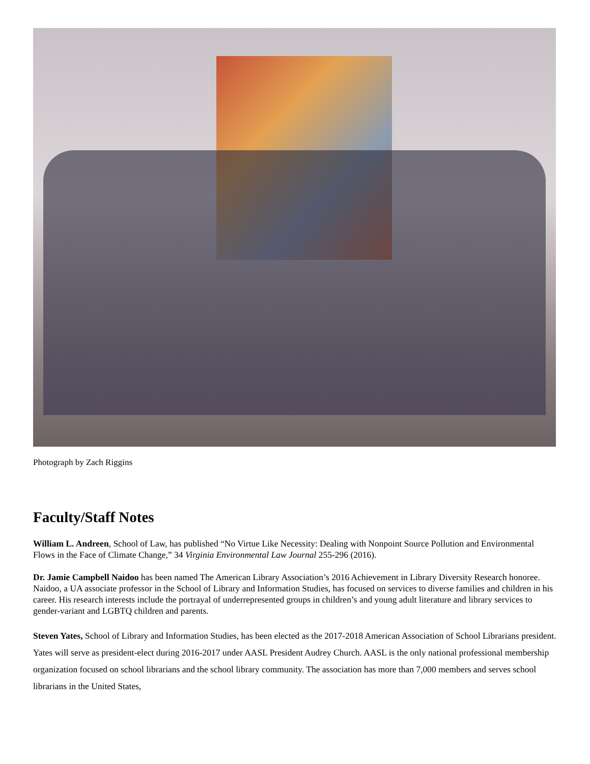Photograph by Zach Riggins
Faculty/Staff Notes
William L. Andreen, School of Law, has published “No Virtue Like Necessity: Dealing with Nonpoint Source Pollution and Environmental Flows in the Face of Climate Change,” 34 Virginia Environmental Law Journal 255-296 (2016).
Dr. Jamie Campbell Naidoo has been named The American Library Association’s 2016 Achievement in Library Diversity Research honoree. Naidoo, a UA associate professor in the School of Library and Information Studies, has focused on services to diverse families and children in his career. His research interests include the portrayal of underrepresented groups in children’s and young adult literature and library services to gender-variant and LGBTQ children and parents.
Steven Yates, School of Library and Information Studies, has been elected as the 2017-2018 American Association of School Librarians president. Yates will serve as president-elect during 2016-2017 under AASL President Audrey Church. AASL is the only national professional membership organization focused on school librarians and the school library community. The association has more than 7,000 members and serves school librarians in the United States,